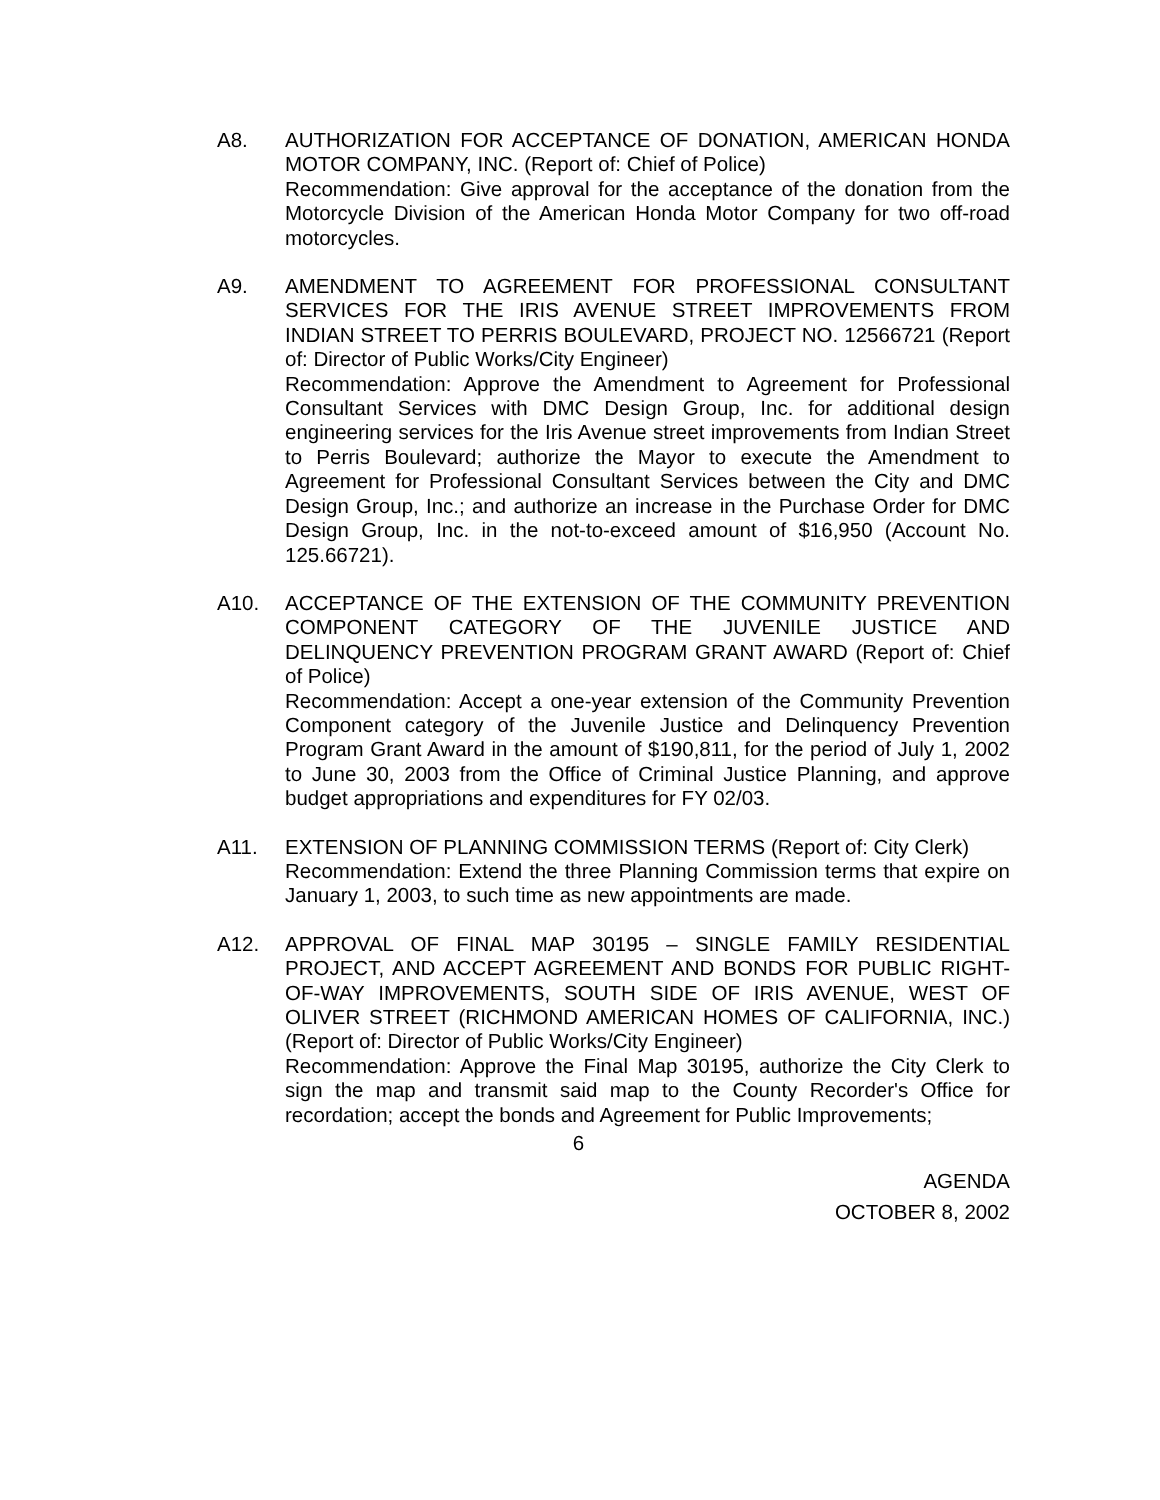A8. AUTHORIZATION FOR ACCEPTANCE OF DONATION, AMERICAN HONDA MOTOR COMPANY, INC. (Report of: Chief of Police)
Recommendation: Give approval for the acceptance of the donation from the Motorcycle Division of the American Honda Motor Company for two off-road motorcycles.
A9. AMENDMENT TO AGREEMENT FOR PROFESSIONAL CONSULTANT SERVICES FOR THE IRIS AVENUE STREET IMPROVEMENTS FROM INDIAN STREET TO PERRIS BOULEVARD, PROJECT NO. 12566721 (Report of: Director of Public Works/City Engineer)
Recommendation: Approve the Amendment to Agreement for Professional Consultant Services with DMC Design Group, Inc. for additional design engineering services for the Iris Avenue street improvements from Indian Street to Perris Boulevard; authorize the Mayor to execute the Amendment to Agreement for Professional Consultant Services between the City and DMC Design Group, Inc.; and authorize an increase in the Purchase Order for DMC Design Group, Inc. in the not-to-exceed amount of $16,950 (Account No. 125.66721).
A10. ACCEPTANCE OF THE EXTENSION OF THE COMMUNITY PREVENTION COMPONENT CATEGORY OF THE JUVENILE JUSTICE AND DELINQUENCY PREVENTION PROGRAM GRANT AWARD (Report of: Chief of Police)
Recommendation: Accept a one-year extension of the Community Prevention Component category of the Juvenile Justice and Delinquency Prevention Program Grant Award in the amount of $190,811, for the period of July 1, 2002 to June 30, 2003 from the Office of Criminal Justice Planning, and approve budget appropriations and expenditures for FY 02/03.
A11. EXTENSION OF PLANNING COMMISSION TERMS (Report of: City Clerk)
Recommendation: Extend the three Planning Commission terms that expire on January 1, 2003, to such time as new appointments are made.
A12. APPROVAL OF FINAL MAP 30195 – SINGLE FAMILY RESIDENTIAL PROJECT, AND ACCEPT AGREEMENT AND BONDS FOR PUBLIC RIGHT-OF-WAY IMPROVEMENTS, SOUTH SIDE OF IRIS AVENUE, WEST OF OLIVER STREET (RICHMOND AMERICAN HOMES OF CALIFORNIA, INC.) (Report of: Director of Public Works/City Engineer)
Recommendation: Approve the Final Map 30195, authorize the City Clerk to sign the map and transmit said map to the County Recorder's Office for recordation; accept the bonds and Agreement for Public Improvements;
6
AGENDA
OCTOBER 8, 2002